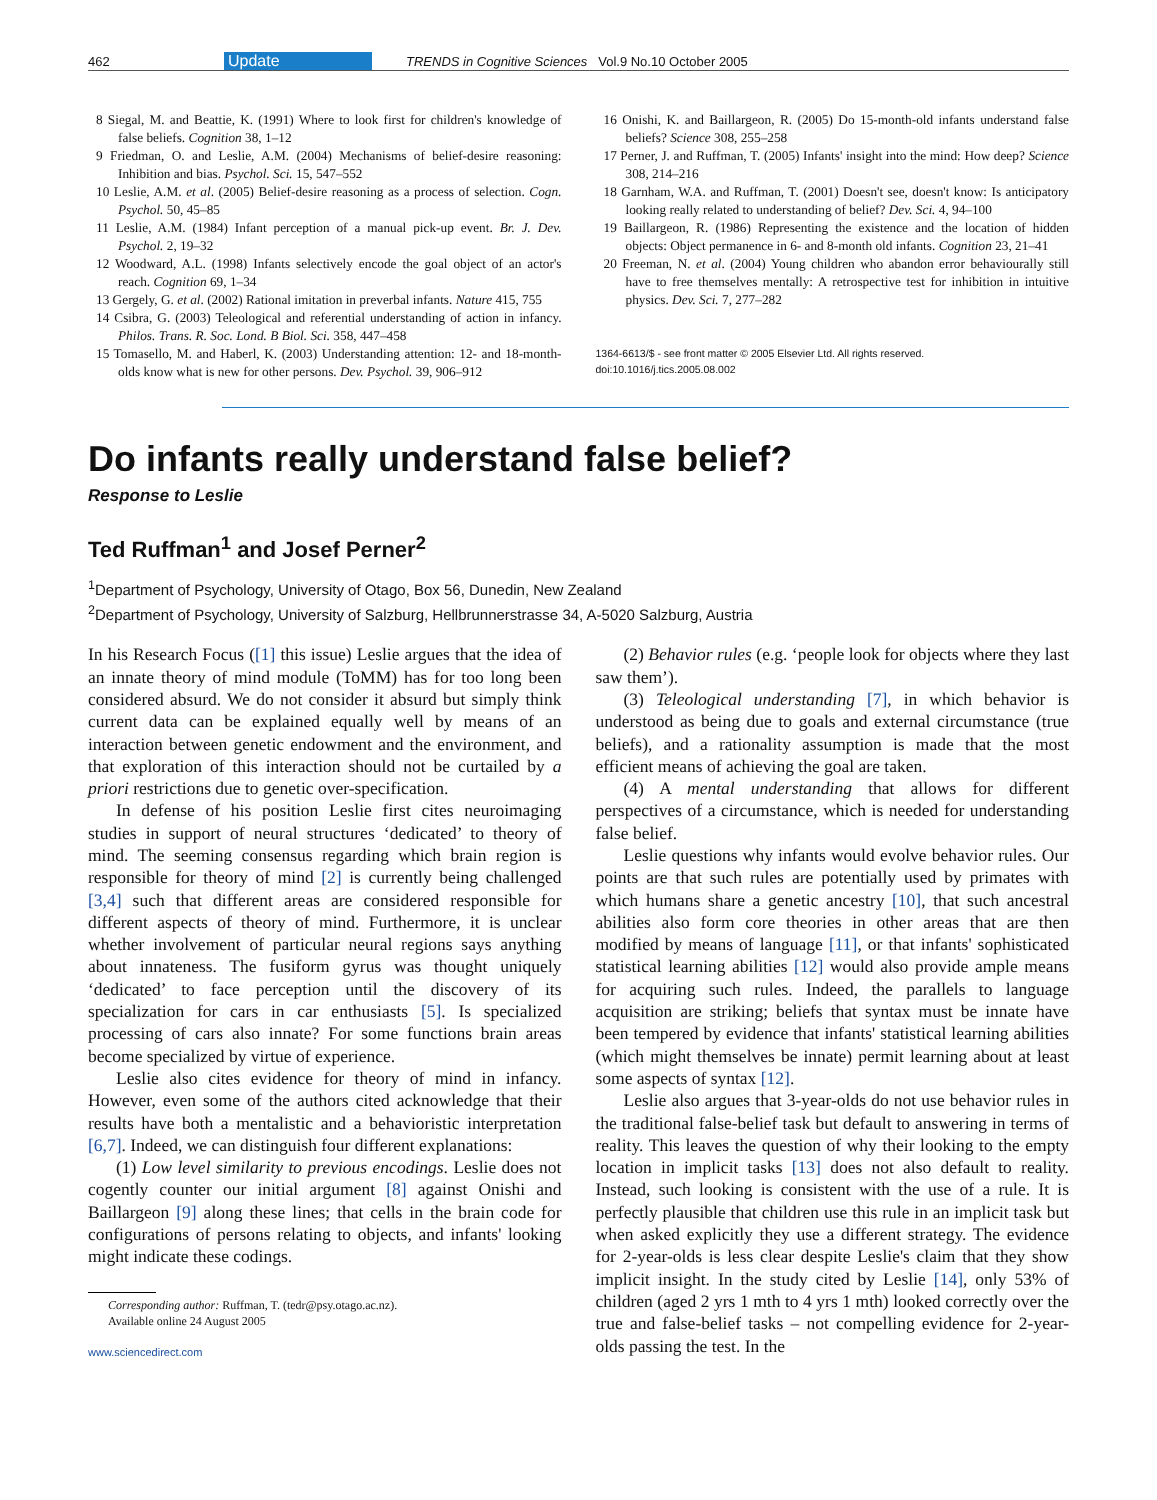462 Update TRENDS in Cognitive Sciences Vol.9 No.10 October 2005
8 Siegal, M. and Beattie, K. (1991) Where to look first for children's knowledge of false beliefs. Cognition 38, 1–12
9 Friedman, O. and Leslie, A.M. (2004) Mechanisms of belief-desire reasoning: Inhibition and bias. Psychol. Sci. 15, 547–552
10 Leslie, A.M. et al. (2005) Belief-desire reasoning as a process of selection. Cogn. Psychol. 50, 45–85
11 Leslie, A.M. (1984) Infant perception of a manual pick-up event. Br. J. Dev. Psychol. 2, 19–32
12 Woodward, A.L. (1998) Infants selectively encode the goal object of an actor's reach. Cognition 69, 1–34
13 Gergely, G. et al. (2002) Rational imitation in preverbal infants. Nature 415, 755
14 Csibra, G. (2003) Teleological and referential understanding of action in infancy. Philos. Trans. R. Soc. Lond. B Biol. Sci. 358, 447–458
15 Tomasello, M. and Haberl, K. (2003) Understanding attention: 12- and 18-month-olds know what is new for other persons. Dev. Psychol. 39, 906–912
16 Onishi, K. and Baillargeon, R. (2005) Do 15-month-old infants understand false beliefs? Science 308, 255–258
17 Perner, J. and Ruffman, T. (2005) Infants' insight into the mind: How deep? Science 308, 214–216
18 Garnham, W.A. and Ruffman, T. (2001) Doesn't see, doesn't know: Is anticipatory looking really related to understanding of belief? Dev. Sci. 4, 94–100
19 Baillargeon, R. (1986) Representing the existence and the location of hidden objects: Object permanence in 6- and 8-month old infants. Cognition 23, 21–41
20 Freeman, N. et al. (2004) Young children who abandon error behaviourally still have to free themselves mentally: A retrospective test for inhibition in intuitive physics. Dev. Sci. 7, 277–282
1364-6613/$ - see front matter © 2005 Elsevier Ltd. All rights reserved.
doi:10.1016/j.tics.2005.08.002
Do infants really understand false belief?
Response to Leslie
Ted Ruffman<sup>1</sup> and Josef Perner<sup>2</sup>
<sup>1</sup> Department of Psychology, University of Otago, Box 56, Dunedin, New Zealand
<sup>2</sup> Department of Psychology, University of Salzburg, Hellbrunnerstrasse 34, A-5020 Salzburg, Austria
In his Research Focus ([1] this issue) Leslie argues that the idea of an innate theory of mind module (ToMM) has for too long been considered absurd. We do not consider it absurd but simply think current data can be explained equally well by means of an interaction between genetic endowment and the environment, and that exploration of this interaction should not be curtailed by a priori restrictions due to genetic over-specification.
In defense of his position Leslie first cites neuroimaging studies in support of neural structures ‘dedicated’ to theory of mind. The seeming consensus regarding which brain region is responsible for theory of mind [2] is currently being challenged [3,4] such that different areas are considered responsible for different aspects of theory of mind. Furthermore, it is unclear whether involvement of particular neural regions says anything about innateness. The fusiform gyrus was thought uniquely ‘dedicated’ to face perception until the discovery of its specialization for cars in car enthusiasts [5]. Is specialized processing of cars also innate? For some functions brain areas become specialized by virtue of experience.
Leslie also cites evidence for theory of mind in infancy. However, even some of the authors cited acknowledge that their results have both a mentalistic and a behavioristic interpretation [6,7]. Indeed, we can distinguish four different explanations:
(1) Low level similarity to previous encodings. Leslie does not cogently counter our initial argument [8] against Onishi and Baillargeon [9] along these lines; that cells in the brain code for configurations of persons relating to objects, and infants' looking might indicate these codings.
Corresponding author: Ruffman, T. (tedr@psy.otago.ac.nz).
Available online 24 August 2005
www.sciencedirect.com
(2) Behavior rules (e.g. ‘people look for objects where they last saw them’).
(3) Teleological understanding [7], in which behavior is understood as being due to goals and external circumstance (true beliefs), and a rationality assumption is made that the most efficient means of achieving the goal are taken.
(4) A mental understanding that allows for different perspectives of a circumstance, which is needed for understanding false belief.
Leslie questions why infants would evolve behavior rules. Our points are that such rules are potentially used by primates with which humans share a genetic ancestry [10], that such ancestral abilities also form core theories in other areas that are then modified by means of language [11], or that infants' sophisticated statistical learning abilities [12] would also provide ample means for acquiring such rules. Indeed, the parallels to language acquisition are striking; beliefs that syntax must be innate have been tempered by evidence that infants' statistical learning abilities (which might themselves be innate) permit learning about at least some aspects of syntax [12].
Leslie also argues that 3-year-olds do not use behavior rules in the traditional false-belief task but default to answering in terms of reality. This leaves the question of why their looking to the empty location in implicit tasks [13] does not also default to reality. Instead, such looking is consistent with the use of a rule. It is perfectly plausible that children use this rule in an implicit task but when asked explicitly they use a different strategy. The evidence for 2-year-olds is less clear despite Leslie's claim that they show implicit insight. In the study cited by Leslie [14], only 53% of children (aged 2 yrs 1 mth to 4 yrs 1 mth) looked correctly over the true and false-belief tasks – not compelling evidence for 2-year-olds passing the test. In the